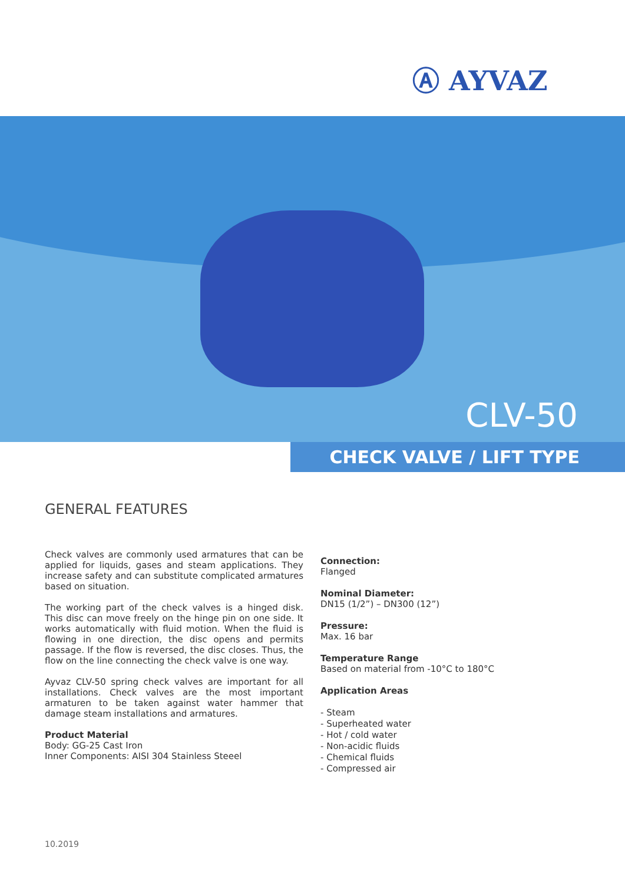Ⓐ AYVAZ
CLV-50
CHECK VALVE / LIFT TYPE
GENERAL FEATURES
Check valves are commonly used armatures that can be applied for liquids, gases and steam applications. They increase safety and can substitute complicated armatures based on situation.
The working part of the check valves is a hinged disk. This disc can move freely on the hinge pin on one side. It works automatically with fluid motion. When the fluid is flowing in one direction, the disc opens and permits passage. If the flow is reversed, the disc closes. Thus, the flow on the line connecting the check valve is one way.
Ayvaz CLV-50 spring check valves are important for all installations. Check valves are the most important armaturen to be taken against water hammer that damage steam installations and armatures.
Product Material
Body: GG-25 Cast Iron
Inner Components: AISI 304 Stainless Steeel
Connection:
Flanged
Nominal Diameter:
DN15 (1/2”) – DN300 (12”)
Pressure:
Max. 16 bar
Temperature Range
Based on material from -10°C to 180°C
Application Areas
- Steam
- Superheated water
- Hot / cold water
- Non-acidic fluids
- Chemical fluids
- Compressed air
10.2019